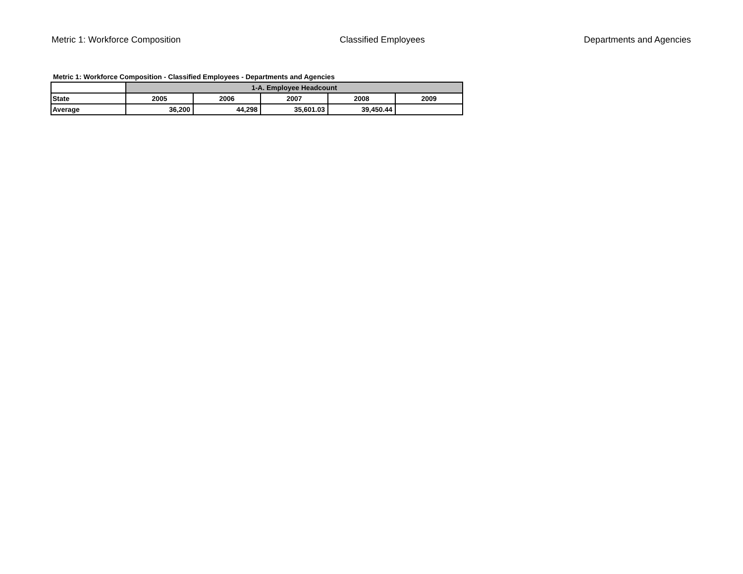Metric 1: Workforce Composition Classified Employees Departments and Agencies
Metric 1: Workforce Composition - Classified Employees - Departments and Agencies
| | 1-A. Employee Headcount | | | | |
| --- | --- | --- | --- | --- | --- |
| State | 2005 | 2006 | 2007 | 2008 | 2009 |
| Average | 36,200 | 44,298 | 35,601.03 | 39,450.44 | |